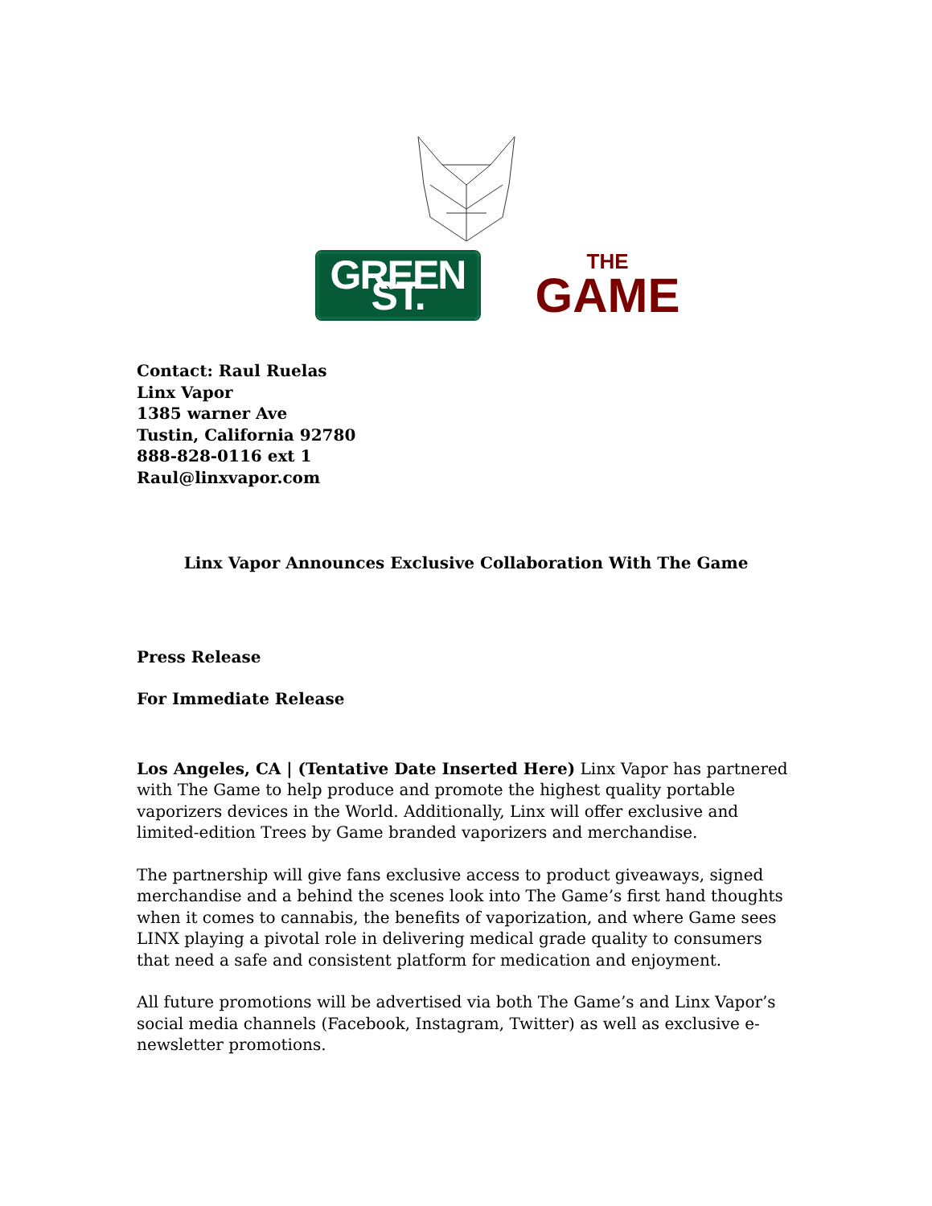GREEN ST.
THE
GAME
Contact: Raul Ruelas
Linx Vapor
1385 warner Ave
Tustin, California 92780
888-828-0116 ext 1
Raul@linxvapor.com
Linx Vapor Announces Exclusive Collaboration With The Game
Press Release
For Immediate Release
Los Angeles, CA | (Tentative Date Inserted Here) Linx Vapor has partnered with The Game to help produce and promote the highest quality portable vaporizers devices in the World. Additionally, Linx will offer exclusive and limited-edition Trees by Game branded vaporizers and merchandise.
The partnership will give fans exclusive access to product giveaways, signed merchandise and a behind the scenes look into The Game’s first hand thoughts when it comes to cannabis, the benefits of vaporization, and where Game sees LINX playing a pivotal role in delivering medical grade quality to consumers that need a safe and consistent platform for medication and enjoyment.
All future promotions will be advertised via both The Game’s and Linx Vapor’s social media channels (Facebook, Instagram, Twitter) as well as exclusive e-newsletter promotions.